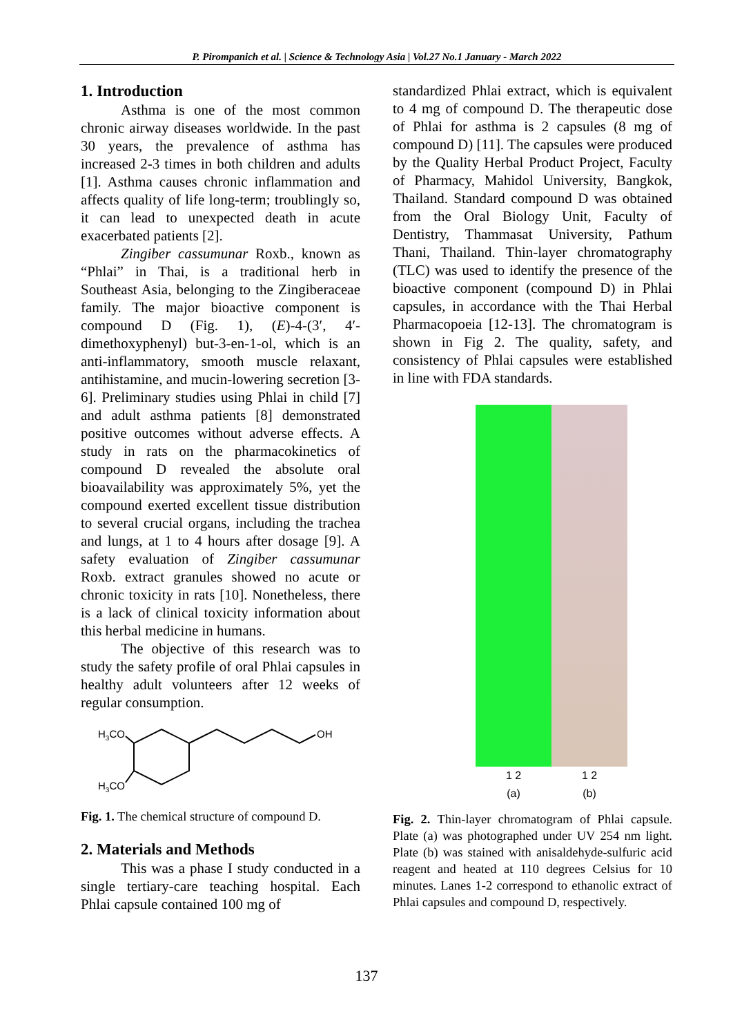P. Pirompanich et al. | Science & Technology Asia | Vol.27 No.1 January - March 2022
1. Introduction
Asthma is one of the most common chronic airway diseases worldwide. In the past 30 years, the prevalence of asthma has increased 2-3 times in both children and adults [1]. Asthma causes chronic inflammation and affects quality of life long-term; troublingly so, it can lead to unexpected death in acute exacerbated patients [2].
Zingiber cassumunar Roxb., known as “Phlai” in Thai, is a traditional herb in Southeast Asia, belonging to the Zingiberaceae family. The major bioactive component is compound D (Fig. 1), (E)-4-(3′, 4′-dimethoxyphenyl) but-3-en-1-ol, which is an anti-inflammatory, smooth muscle relaxant, antihistamine, and mucin-lowering secretion [3-6]. Preliminary studies using Phlai in child [7] and adult asthma patients [8] demonstrated positive outcomes without adverse effects. A study in rats on the pharmacokinetics of compound D revealed the absolute oral bioavailability was approximately 5%, yet the compound exerted excellent tissue distribution to several crucial organs, including the trachea and lungs, at 1 to 4 hours after dosage [9]. A safety evaluation of Zingiber cassumunar Roxb. extract granules showed no acute or chronic toxicity in rats [10]. Nonetheless, there is a lack of clinical toxicity information about this herbal medicine in humans.
The objective of this research was to study the safety profile of oral Phlai capsules in healthy adult volunteers after 12 weeks of regular consumption.
H3CO
H3CO
OH
Fig. 1. The chemical structure of compound D.
2. Materials and Methods
This was a phase I study conducted in a single tertiary-care teaching hospital. Each Phlai capsule contained 100 mg of
standardized Phlai extract, which is equivalent to 4 mg of compound D. The therapeutic dose of Phlai for asthma is 2 capsules (8 mg of compound D) [11]. The capsules were produced by the Quality Herbal Product Project, Faculty of Pharmacy, Mahidol University, Bangkok, Thailand. Standard compound D was obtained from the Oral Biology Unit, Faculty of Dentistry, Thammasat University, Pathum Thani, Thailand. Thin-layer chromatography (TLC) was used to identify the presence of the bioactive component (compound D) in Phlai capsules, in accordance with the Thai Herbal Pharmacopoeia [12-13]. The chromatogram is shown in Fig 2. The quality, safety, and consistency of Phlai capsules were established in line with FDA standards.
1 2
(a)
1 2
(b)
Fig. 2. Thin-layer chromatogram of Phlai capsule. Plate (a) was photographed under UV 254 nm light. Plate (b) was stained with anisaldehyde-sulfuric acid reagent and heated at 110 degrees Celsius for 10 minutes. Lanes 1-2 correspond to ethanolic extract of Phlai capsules and compound D, respectively.
137